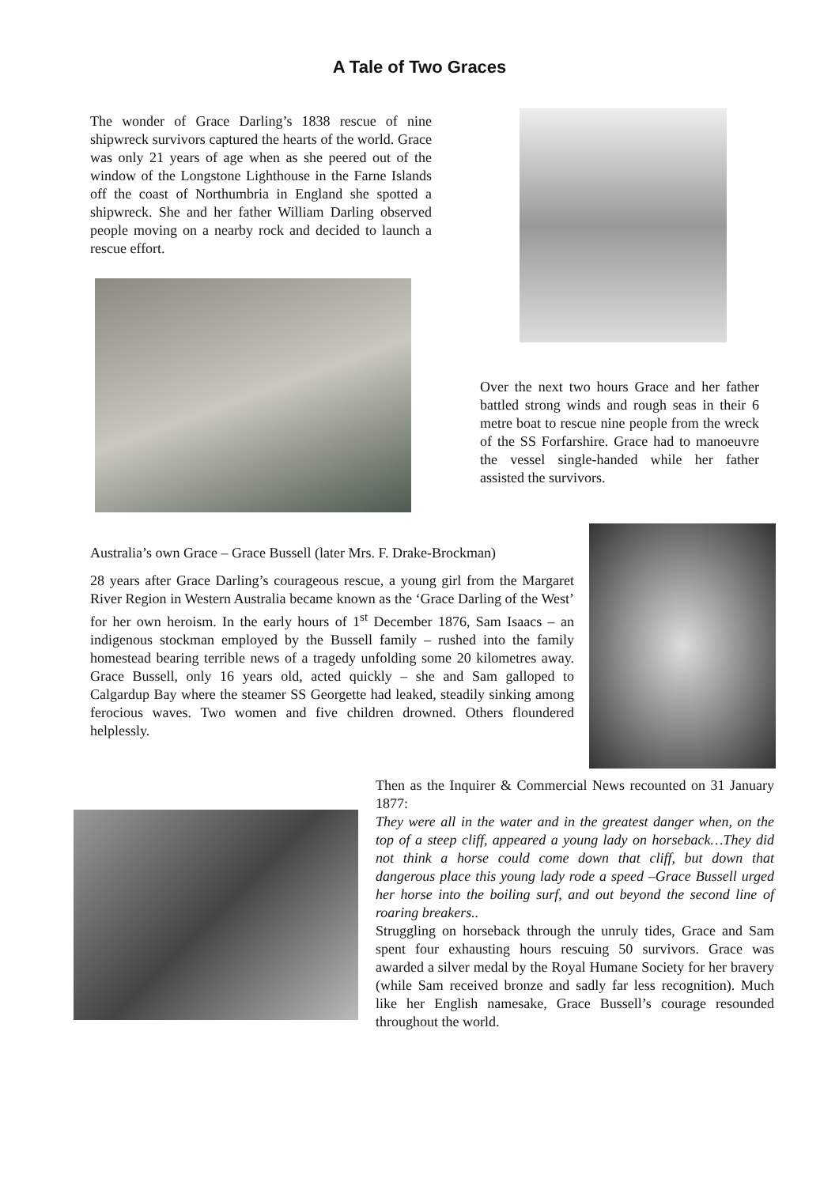A Tale of Two Graces
The wonder of Grace Darling’s 1838 rescue of nine shipwreck survivors captured the hearts of the world. Grace was only 21 years of age when as she peered out of the window of the Longstone Lighthouse in the Farne Islands off the coast of Northumbria in England she spotted a shipwreck. She and her father William Darling observed people moving on a nearby rock and decided to launch a rescue effort.
Over the next two hours Grace and her father battled strong winds and rough seas in their 6 metre boat to rescue nine people from the wreck of the SS Forfarshire. Grace had to manoeuvre the vessel single-handed while her father assisted the survivors.
Australia’s own Grace – Grace Bussell (later Mrs. F. Drake-Brockman)
28 years after Grace Darling’s courageous rescue, a young girl from the Margaret River Region in Western Australia became known as the ‘Grace Darling of the West’ for her own heroism. In the early hours of 1<sup>st</sup> December 1876, Sam Isaacs – an indigenous stockman employed by the Bussell family – rushed into the family homestead bearing terrible news of a tragedy unfolding some 20 kilometres away. Grace Bussell, only 16 years old, acted quickly – she and Sam galloped to Calgardup Bay where the steamer SS Georgette had leaked, steadily sinking among ferocious waves. Two women and five children drowned. Others floundered helplessly.
Then as the Inquirer & Commercial News recounted on 31 January 1877:
They were all in the water and in the greatest danger when, on the top of a steep cliff, appeared a young lady on horseback…They did not think a horse could come down that cliff, but down that dangerous place this young lady rode a speed –Grace Bussell urged her horse into the boiling surf, and out beyond the second line of roaring breakers..
Struggling on horseback through the unruly tides, Grace and Sam spent four exhausting hours rescuing 50 survivors. Grace was awarded a silver medal by the Royal Humane Society for her bravery (while Sam received bronze and sadly far less recognition). Much like her English namesake, Grace Bussell’s courage resounded throughout the world.